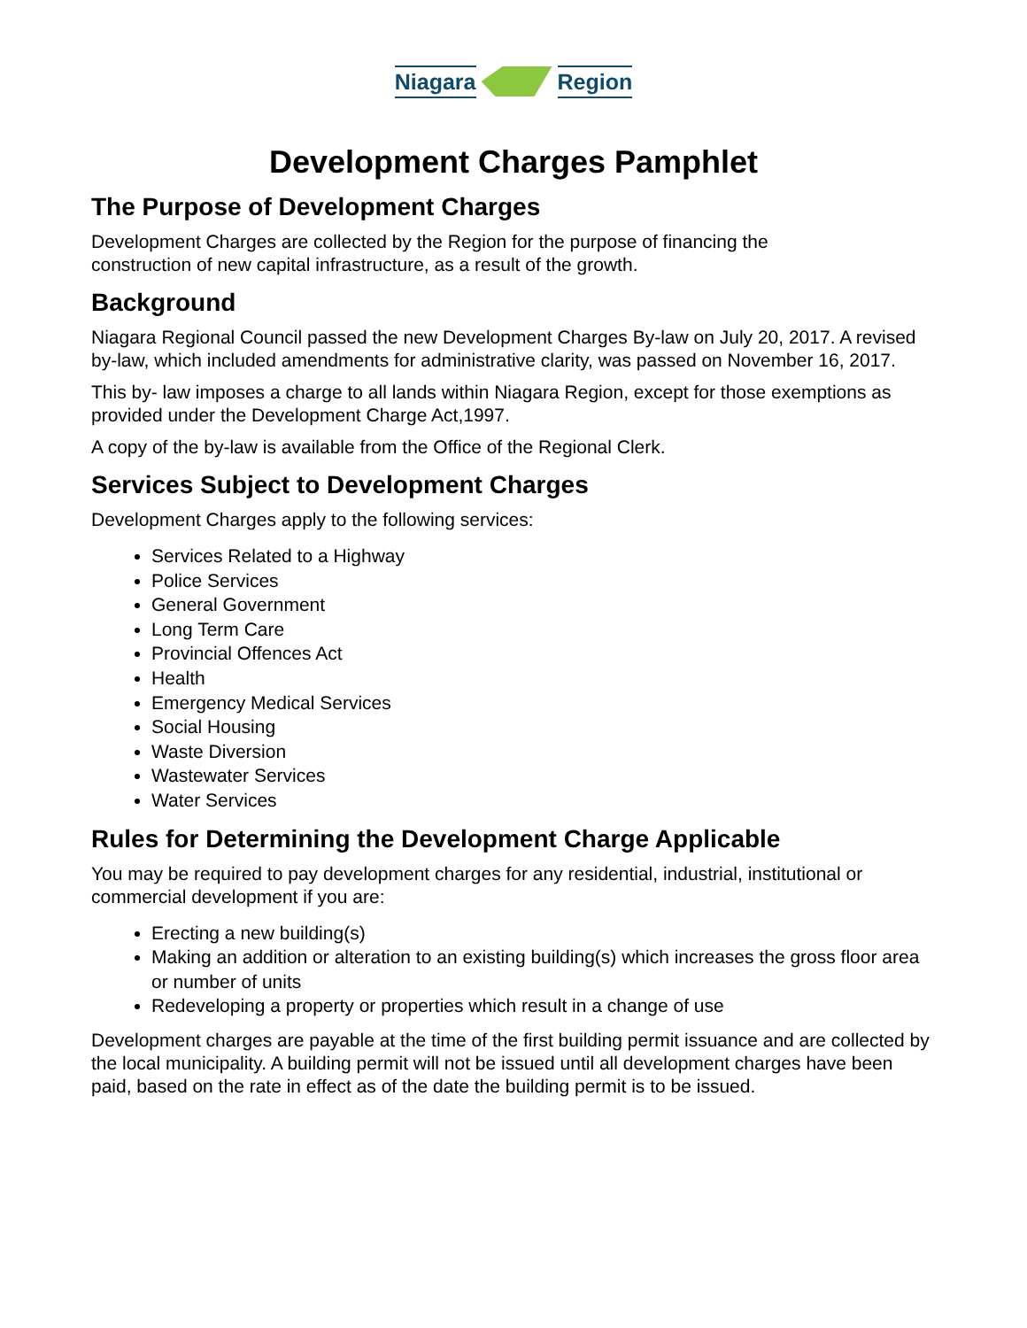Niagara Region
Development Charges Pamphlet
The Purpose of Development Charges
Development Charges are collected by the Region for the purpose of financing the
construction of new capital infrastructure, as a result of the growth.
Background
Niagara Regional Council passed the new Development Charges By-law on July 20, 2017. A revised by-law, which included amendments for administrative clarity, was passed on November 16, 2017.
This by- law imposes a charge to all lands within Niagara Region, except for those exemptions as provided under the Development Charge Act,1997.
A copy of the by-law is available from the Office of the Regional Clerk.
Services Subject to Development Charges
Development Charges apply to the following services:
Services Related to a Highway
Police Services
General Government
Long Term Care
Provincial Offences Act
Health
Emergency Medical Services
Social Housing
Waste Diversion
Wastewater Services
Water Services
Rules for Determining the Development Charge Applicable
You may be required to pay development charges for any residential, industrial, institutional or commercial development if you are:
Erecting a new building(s)
Making an addition or alteration to an existing building(s) which increases the gross floor area or number of units
Redeveloping a property or properties which result in a change of use
Development charges are payable at the time of the first building permit issuance and are collected by the local municipality. A building permit will not be issued until all development charges have been paid, based on the rate in effect as of the date the building permit is to be issued.